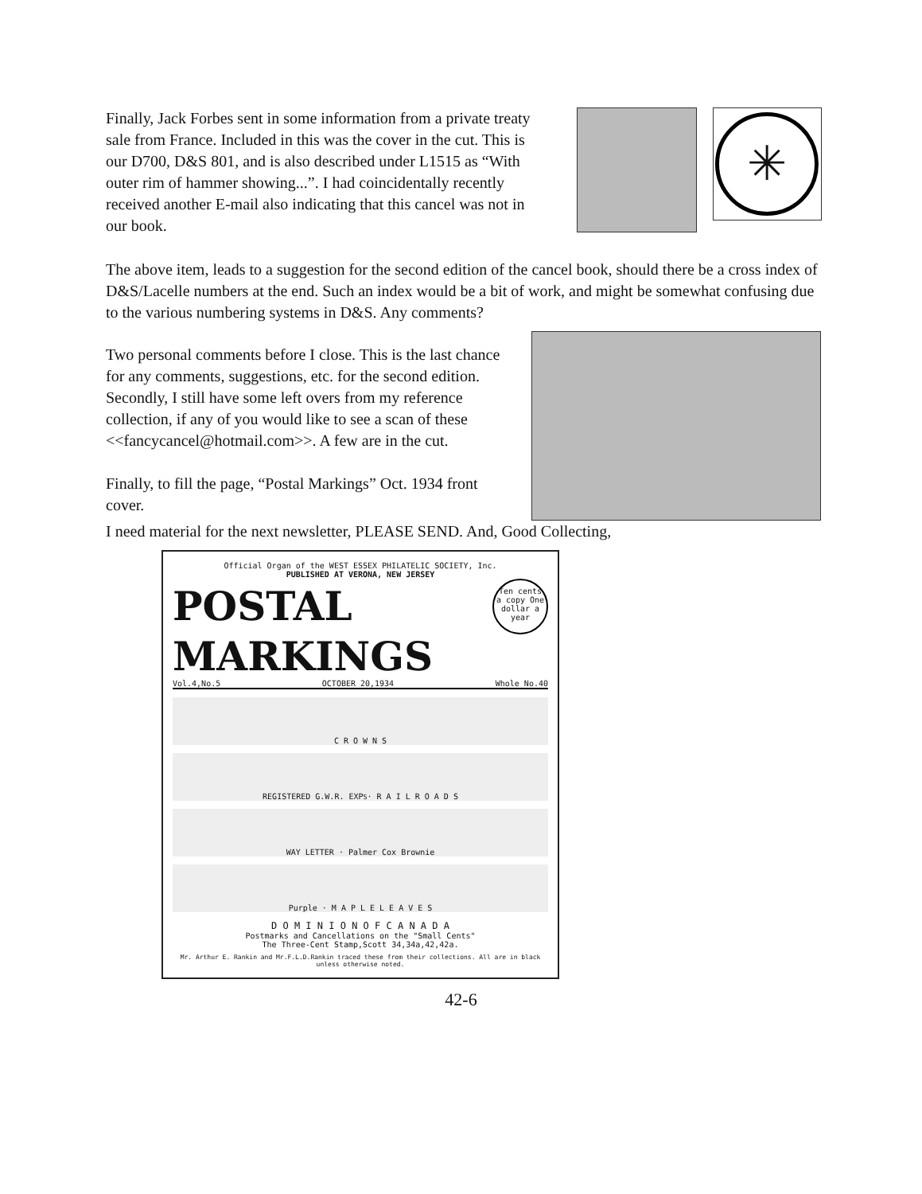Finally, Jack Forbes sent in some information from a private treaty sale from France. Included in this was the cover in the cut. This is our D700, D&S 801, and is also described under L1515 as “With outer rim of hammer showing...”. I had coincidentally recently received another E-mail also indicating that this cancel was not in our book.
✳
The above item, leads to a suggestion for the second edition of the cancel book, should there be a cross index of D&S/Lacelle numbers at the end. Such an index would be a bit of work, and might be somewhat confusing due to the various numbering systems in D&S. Any comments?
Two personal comments before I close. This is the last chance for any comments, suggestions, etc. for the second edition. Secondly, I still have some left overs from my reference collection, if any of you would like to see a scan of these <<fancycancel@hotmail.com>>. A few are in the cut.
Finally, to fill the page, “Postal Markings” Oct. 1934 front cover.
I need material for the next newsletter, PLEASE SEND. And, Good Collecting,
Official Organ of the WEST ESSEX PHILATELIC SOCIETY, Inc.
PUBLISHED AT VERONA, NEW JERSEY
POSTAL
Ten cents a copy One dollar a year
MARKINGS
Vol.4,No.5 OCTOBER 20,1934 Whole No.40
C R O W N S
REGISTERED G.W.R. EXP<sup>S</sup> · R A I L R O A D S
WAY LETTER · Palmer Cox Brownie
Purple · M A P L E L E A V E S
D O M I N I O N O F C A N A D A
Postmarks and Cancellations on the "Small Cents"
The Three-Cent Stamp,Scott 34,34a,42,42a.
Mr. Arthur E. Rankin and Mr.F.L.D.Rankin traced these from their collections. All are in black unless otherwise noted.
42-6